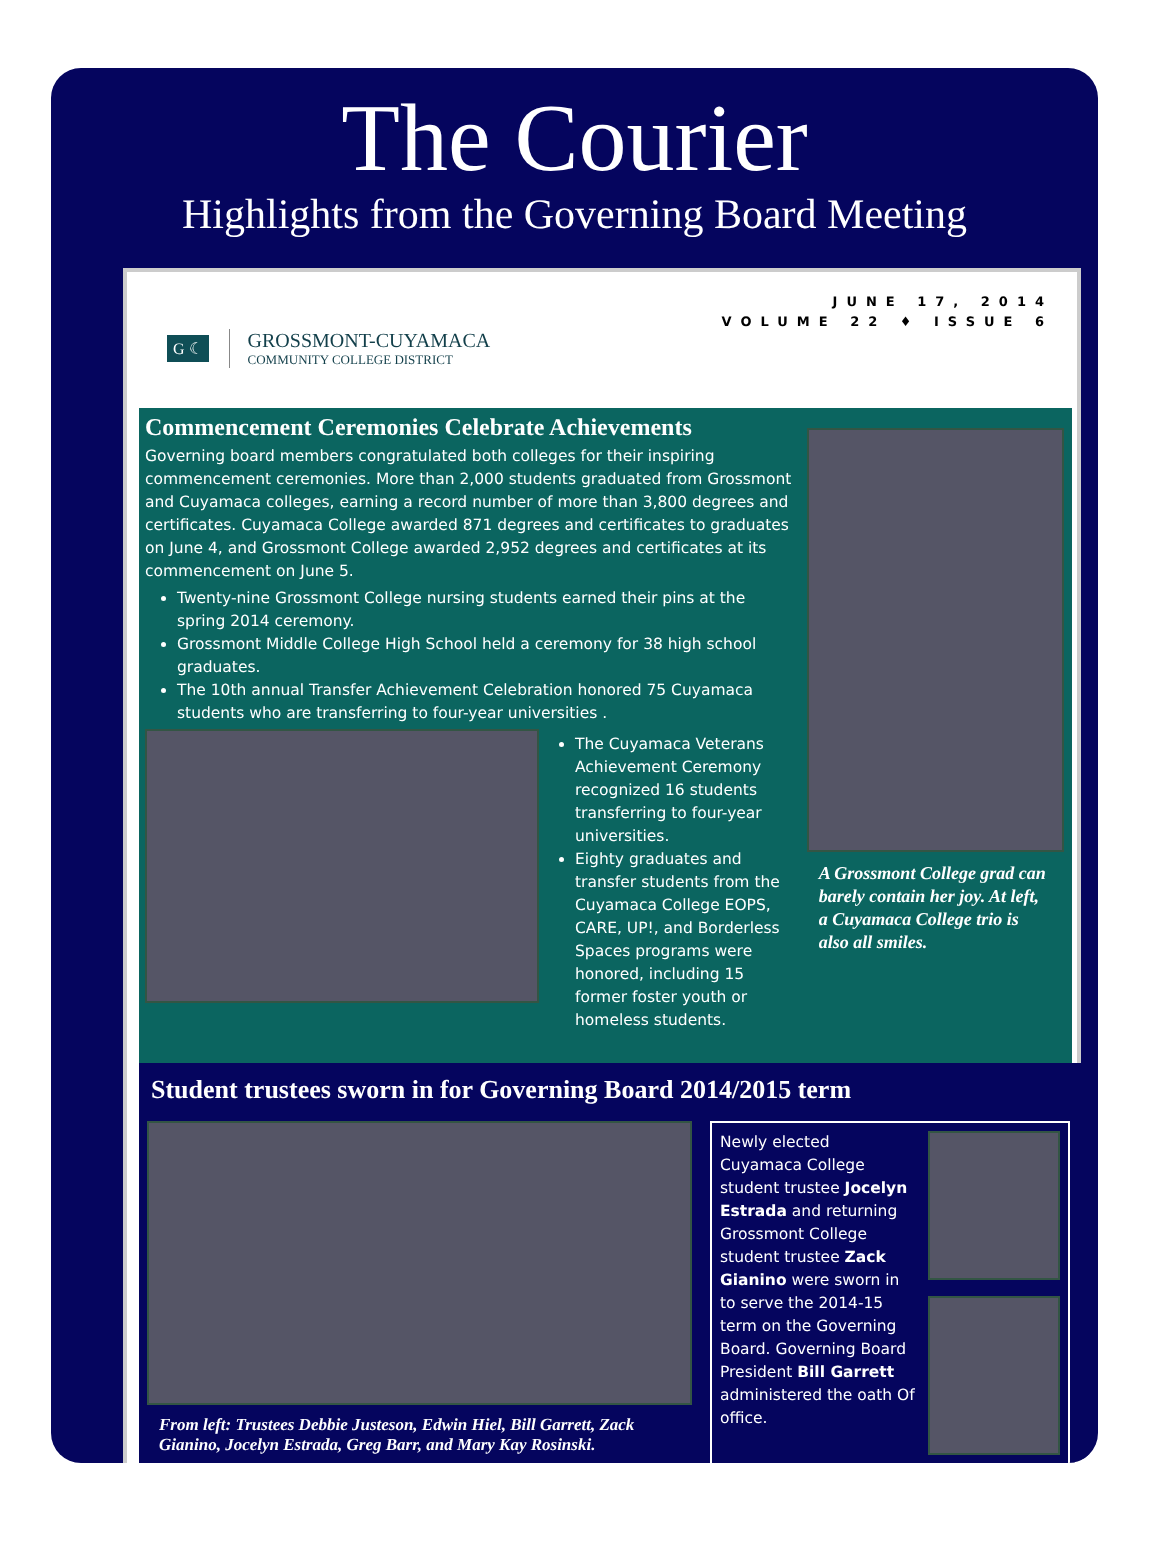The Courier
Highlights from the Governing Board Meeting
G ☾
GROSSMONT-CUYAMACA
COMMUNITY COLLEGE DISTRICT
JUNE 17, 2014
VOLUME 22 ♦ ISSUE 6
Commencement Ceremonies Celebrate Achievements
Governing board members congratulated both colleges for their inspiring commencement ceremonies. More than 2,000 students graduated from Grossmont and Cuyamaca colleges, earning a record number of more than 3,800 degrees and certificates. Cuyamaca College awarded 871 degrees and certificates to graduates on June 4, and Grossmont College awarded 2,952 degrees and certificates at its commencement on June 5.
Twenty-nine Grossmont College nursing students earned their pins at the spring 2014 ceremony.
Grossmont Middle College High School held a ceremony for 38 high school graduates.
The 10th annual Transfer Achievement Celebration honored 75 Cuyamaca students who are transferring to four-year universities .
The Cuyamaca Veterans Achievement Ceremony recognized 16 students transferring to four-year universities.
Eighty graduates and transfer students from the Cuyamaca College EOPS, CARE, UP!, and Borderless Spaces programs were honored, including 15 former foster youth or homeless students.
A Grossmont College grad can barely contain her joy. At left, a Cuyamaca College trio is also all smiles.
Student trustees sworn in for Governing Board 2014/2015 term
From left: Trustees Debbie Justeson, Edwin Hiel, Bill Garrett, Zack Gianino, Jocelyn Estrada, Greg Barr, and Mary Kay Rosinski.
Newly elected Cuyamaca College student trustee Jocelyn Estrada and returning Grossmont College student trustee Zack Gianino were sworn in to serve the 2014-15 term on the Governing Board. Governing Board President Bill Garrett administered the oath Of office.